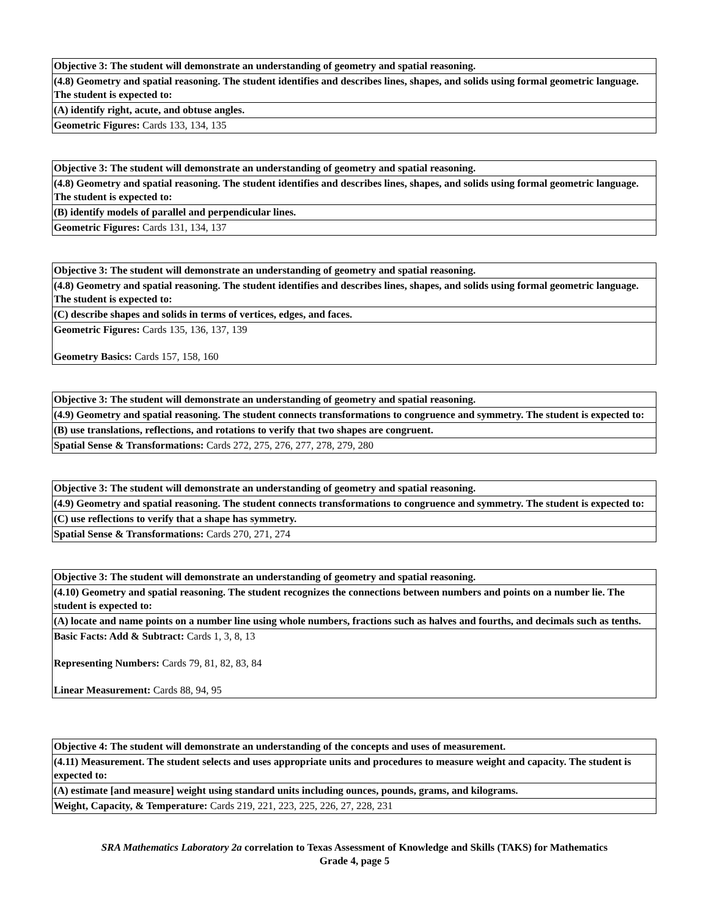| Objective 3: The student will demonstrate an understanding of geometry and spatial reasoning. |
| (4.8) Geometry and spatial reasoning. The student identifies and describes lines, shapes, and solids using formal geometric language. The student is expected to: |
| (A) identify right, acute, and obtuse angles. |
| Geometric Figures: Cards 133, 134, 135 |
| Objective 3: The student will demonstrate an understanding of geometry and spatial reasoning. |
| (4.8) Geometry and spatial reasoning. The student identifies and describes lines, shapes, and solids using formal geometric language. The student is expected to: |
| (B) identify models of parallel and perpendicular lines. |
| Geometric Figures: Cards 131, 134, 137 |
| Objective 3: The student will demonstrate an understanding of geometry and spatial reasoning. |
| (4.8) Geometry and spatial reasoning. The student identifies and describes lines, shapes, and solids using formal geometric language. The student is expected to: |
| (C) describe shapes and solids in terms of vertices, edges, and faces. |
| Geometric Figures: Cards 135, 136, 137, 139 Geometry Basics: Cards 157, 158, 160 |
| Objective 3: The student will demonstrate an understanding of geometry and spatial reasoning. |
| (4.9) Geometry and spatial reasoning. The student connects transformations to congruence and symmetry. The student is expected to: |
| (B) use translations, reflections, and rotations to verify that two shapes are congruent. |
| Spatial Sense & Transformations: Cards 272, 275, 276, 277, 278, 279, 280 |
| Objective 3: The student will demonstrate an understanding of geometry and spatial reasoning. |
| (4.9) Geometry and spatial reasoning. The student connects transformations to congruence and symmetry. The student is expected to: |
| (C) use reflections to verify that a shape has symmetry. |
| Spatial Sense & Transformations: Cards 270, 271, 274 |
| Objective 3: The student will demonstrate an understanding of geometry and spatial reasoning. |
| (4.10) Geometry and spatial reasoning. The student recognizes the connections between numbers and points on a number lie. The student is expected to: |
| (A) locate and name points on a number line using whole numbers, fractions such as halves and fourths, and decimals such as tenths. |
| Basic Facts: Add & Subtract: Cards 1, 3, 8, 13 Representing Numbers: Cards 79, 81, 82, 83, 84 Linear Measurement: Cards 88, 94, 95 |
| Objective 4: The student will demonstrate an understanding of the concepts and uses of measurement. |
| (4.11) Measurement. The student selects and uses appropriate units and procedures to measure weight and capacity. The student is expected to: |
| (A) estimate [and measure] weight using standard units including ounces, pounds, grams, and kilograms. |
| Weight, Capacity, & Temperature: Cards 219, 221, 223, 225, 226, 27, 228, 231 |
SRA Mathematics Laboratory 2a correlation to Texas Assessment of Knowledge and Skills (TAKS) for Mathematics
Grade 4, page 5